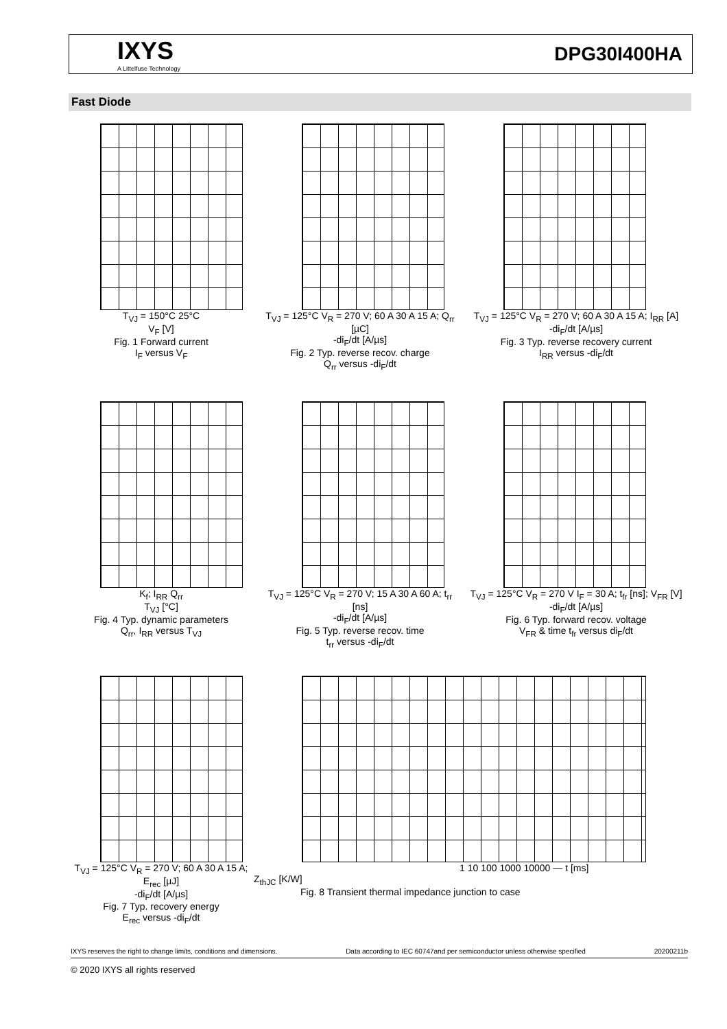IXYS
A Littelfuse Technology
DPG30I400HA
Fast Diode
T<sub>VJ</sub> = 150°C 25°C
V<sub>F</sub> [V]
Fig. 1 Forward current
I<sub>F</sub> versus V<sub>F</sub>
T<sub>VJ</sub> = 125°C V<sub>R</sub> = 270 V; 60 A 30 A 15 A; Q<sub>rr</sub> [µC]
-di<sub>F</sub>/dt [A/µs]
Fig. 2 Typ. reverse recov. charge
Q<sub>rr</sub> versus -di<sub>F</sub>/dt
T<sub>VJ</sub> = 125°C V<sub>R</sub> = 270 V; 60 A 30 A 15 A; I<sub>RR</sub> [A]
-di<sub>F</sub>/dt [A/µs]
Fig. 3 Typ. reverse recovery current
I<sub>RR</sub> versus -di<sub>F</sub>/dt
K<sub>f</sub>; I<sub>RR</sub> Q<sub>rr</sub>
T<sub>VJ</sub> [°C]
Fig. 4 Typ. dynamic parameters
Q<sub>rr</sub>, I<sub>RR</sub> versus T<sub>VJ</sub>
T<sub>VJ</sub> = 125°C V<sub>R</sub> = 270 V; 15 A 30 A 60 A; t<sub>rr</sub> [ns]
-di<sub>F</sub>/dt [A/µs]
Fig. 5 Typ. reverse recov. time
t<sub>rr</sub> versus -di<sub>F</sub>/dt
T<sub>VJ</sub> = 125°C V<sub>R</sub> = 270 V I<sub>F</sub> = 30 A; t<sub>fr</sub> [ns]; V<sub>FR</sub> [V]
-di<sub>F</sub>/dt [A/µs]
Fig. 6 Typ. forward recov. voltage
V<sub>FR</sub> & time t<sub>fr</sub> versus di<sub>F</sub>/dt
T<sub>VJ</sub> = 125°C V<sub>R</sub> = 270 V; 60 A 30 A 15 A; E<sub>rec</sub> [µJ]
-di<sub>F</sub>/dt [A/µs]
Fig. 7 Typ. recovery energy
E<sub>rec</sub> versus -di<sub>F</sub>/dt
1 10 100 1000 10000 — t [ms]
Z<sub>thJC</sub> [K/W]
Fig. 8 Transient thermal impedance junction to case
IXYS reserves the right to change limits, conditions and dimensions. Data according to IEC 60747and per semiconductor unless otherwise specified 20200211b
© 2020 IXYS all rights reserved